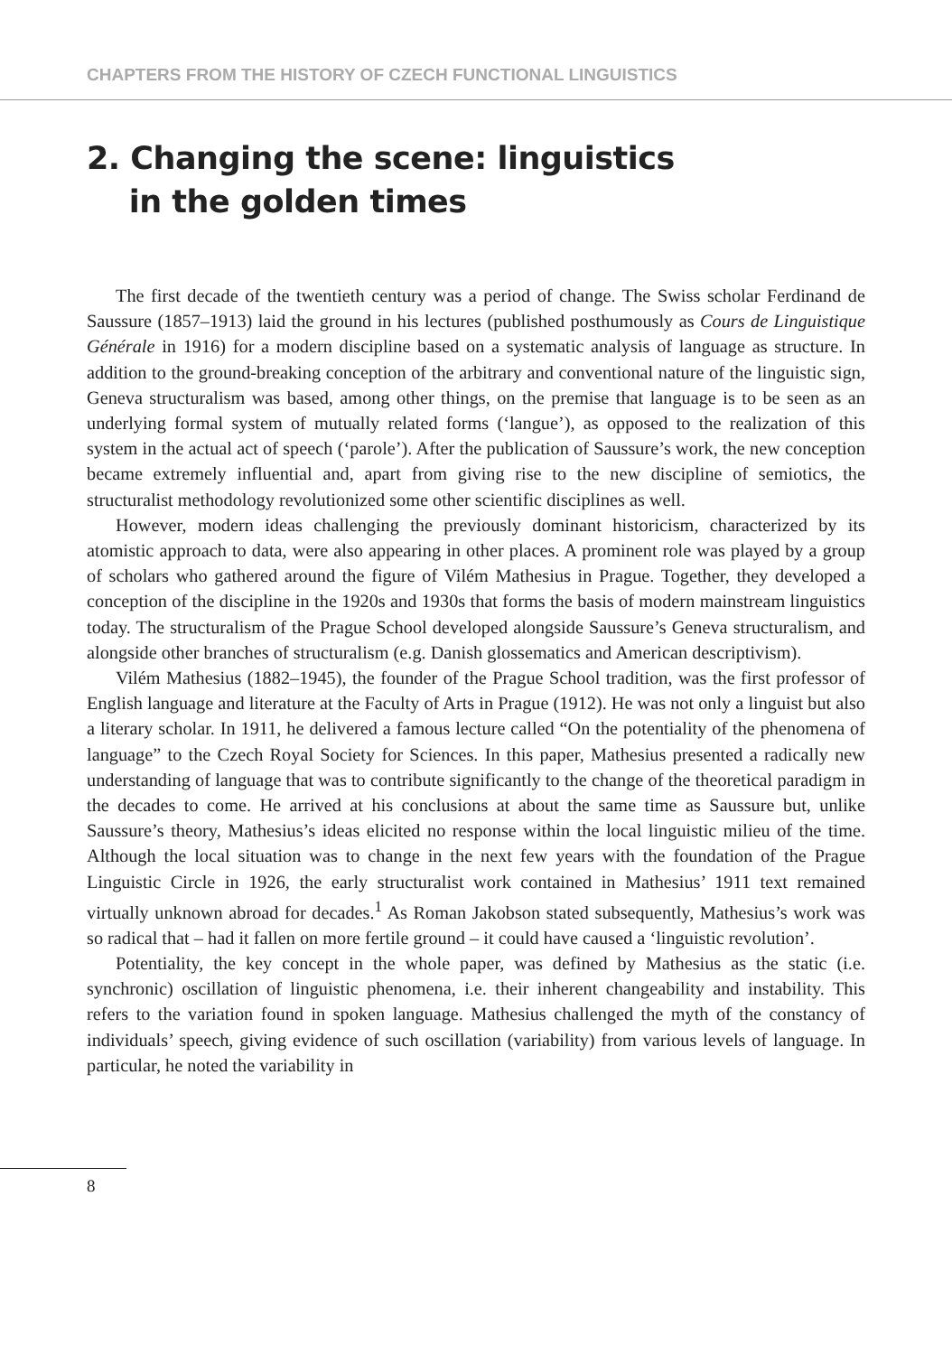CHAPTERS FROM THE HISTORY OF CZECH FUNCTIONAL LINGUISTICS
2. Changing the scene: linguistics
in the golden times
The first decade of the twentieth century was a period of change. The Swiss scholar Ferdinand de Saussure (1857–1913) laid the ground in his lectures (published posthumously as Cours de Linguistique Générale in 1916) for a modern discipline based on a systematic analysis of language as structure. In addition to the ground-breaking conception of the arbitrary and conventional nature of the linguistic sign, Geneva structuralism was based, among other things, on the premise that language is to be seen as an underlying formal system of mutually related forms (‘langue’), as opposed to the realization of this system in the actual act of speech (‘parole’). After the publication of Saussure’s work, the new conception became extremely influential and, apart from giving rise to the new discipline of semiotics, the structuralist methodology revolutionized some other scientific disciplines as well.
However, modern ideas challenging the previously dominant historicism, characterized by its atomistic approach to data, were also appearing in other places. A prominent role was played by a group of scholars who gathered around the figure of Vilém Mathesius in Prague. Together, they developed a conception of the discipline in the 1920s and 1930s that forms the basis of modern mainstream linguistics today. The structuralism of the Prague School developed alongside Saussure’s Geneva structuralism, and alongside other branches of structuralism (e.g. Danish glossematics and American descriptivism).
Vilém Mathesius (1882–1945), the founder of the Prague School tradition, was the first professor of English language and literature at the Faculty of Arts in Prague (1912). He was not only a linguist but also a literary scholar. In 1911, he delivered a famous lecture called “On the potentiality of the phenomena of language” to the Czech Royal Society for Sciences. In this paper, Mathesius presented a radically new understanding of language that was to contribute significantly to the change of the theoretical paradigm in the decades to come. He arrived at his conclusions at about the same time as Saussure but, unlike Saussure’s theory, Mathesius’s ideas elicited no response within the local linguistic milieu of the time. Although the local situation was to change in the next few years with the foundation of the Prague Linguistic Circle in 1926, the early structuralist work contained in Mathesius’ 1911 text remained virtually unknown abroad for decades.<sup>1</sup> As Roman Jakobson stated subsequently, Mathesius’s work was so radical that – had it fallen on more fertile ground – it could have caused a ‘linguistic revolution’.
Potentiality, the key concept in the whole paper, was defined by Mathesius as the static (i.e. synchronic) oscillation of linguistic phenomena, i.e. their inherent changeability and instability. This refers to the variation found in spoken language. Mathesius challenged the myth of the constancy of individuals’ speech, giving evidence of such oscillation (variability) from various levels of language. In particular, he noted the variability in
8